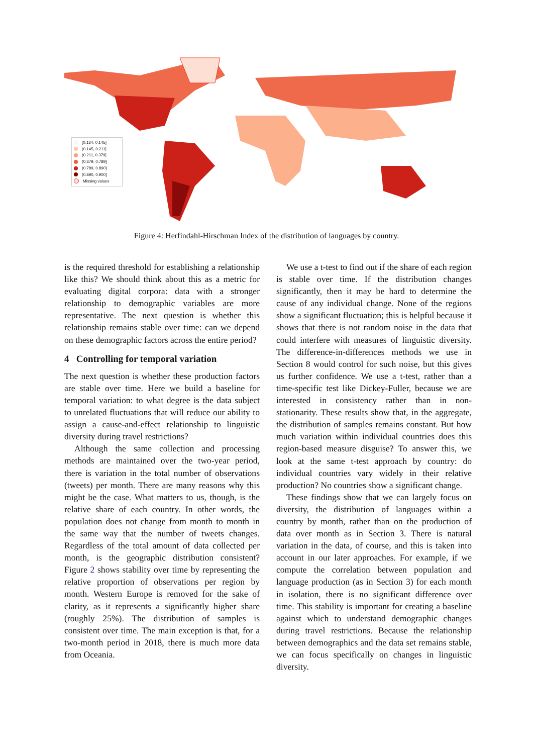[0.134, 0.145]
(0.145, 0.211]
(0.211, 0.379]
(0.379, 0.789]
(0.789, 0.890]
(0.890, 0.900]
Missing values
Figure 4: Herfindahl-Hirschman Index of the distribution of languages by country.
is the required threshold for establishing a relationship like this? We should think about this as a metric for evaluating digital corpora: data with a stronger relationship to demographic variables are more representative. The next question is whether this relationship remains stable over time: can we depend on these demographic factors across the entire period?
4 Controlling for temporal variation
The next question is whether these production factors are stable over time. Here we build a baseline for temporal variation: to what degree is the data subject to unrelated fluctuations that will reduce our ability to assign a cause-and-effect relationship to linguistic diversity during travel restrictions?
Although the same collection and processing methods are maintained over the two-year period, there is variation in the total number of observations (tweets) per month. There are many reasons why this might be the case. What matters to us, though, is the relative share of each country. In other words, the population does not change from month to month in the same way that the number of tweets changes. Regardless of the total amount of data collected per month, is the geographic distribution consistent? Figure 2 shows stability over time by representing the relative proportion of observations per region by month. Western Europe is removed for the sake of clarity, as it represents a significantly higher share (roughly 25%). The distribution of samples is consistent over time. The main exception is that, for a two-month period in 2018, there is much more data from Oceania.
We use a t-test to find out if the share of each region is stable over time. If the distribution changes significantly, then it may be hard to determine the cause of any individual change. None of the regions show a significant fluctuation; this is helpful because it shows that there is not random noise in the data that could interfere with measures of linguistic diversity. The difference-in-differences methods we use in Section 8 would control for such noise, but this gives us further confidence. We use a t-test, rather than a time-specific test like Dickey-Fuller, because we are interested in consistency rather than in non-stationarity. These results show that, in the aggregate, the distribution of samples remains constant. But how much variation within individual countries does this region-based measure disguise? To answer this, we look at the same t-test approach by country: do individual countries vary widely in their relative production? No countries show a significant change.
These findings show that we can largely focus on diversity, the distribution of languages within a country by month, rather than on the production of data over month as in Section 3. There is natural variation in the data, of course, and this is taken into account in our later approaches. For example, if we compute the correlation between population and language production (as in Section 3) for each month in isolation, there is no significant difference over time. This stability is important for creating a baseline against which to understand demographic changes during travel restrictions. Because the relationship between demographics and the data set remains stable, we can focus specifically on changes in linguistic diversity.